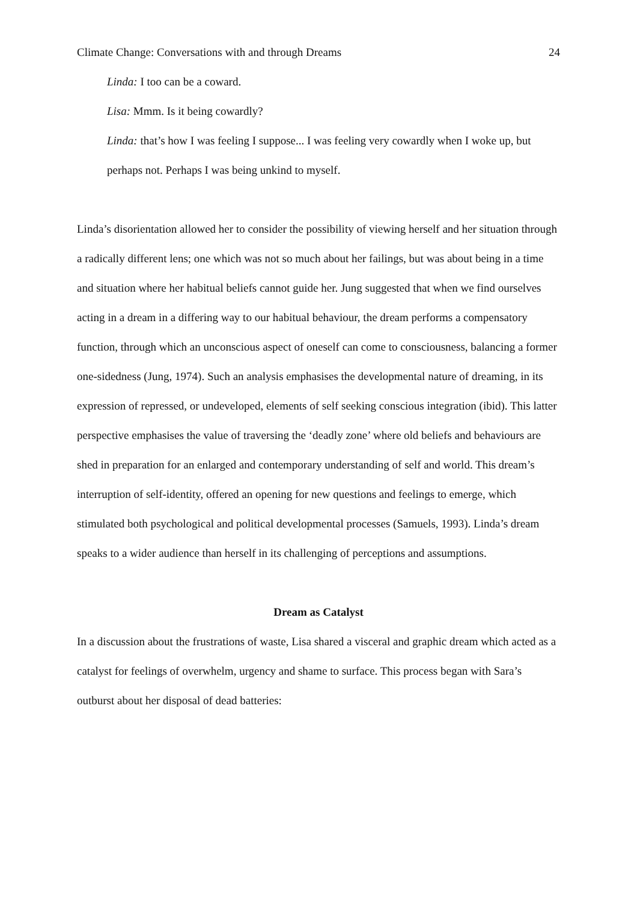Climate Change: Conversations with and through Dreams 24
Linda: I too can be a coward.
Lisa: Mmm. Is it being cowardly?
Linda: that’s how I was feeling I suppose... I was feeling very cowardly when I woke up, but perhaps not. Perhaps I was being unkind to myself.
Linda’s disorientation allowed her to consider the possibility of viewing herself and her situation through a radically different lens; one which was not so much about her failings, but was about being in a time and situation where her habitual beliefs cannot guide her. Jung suggested that when we find ourselves acting in a dream in a differing way to our habitual behaviour, the dream performs a compensatory function, through which an unconscious aspect of oneself can come to consciousness, balancing a former one-sidedness (Jung, 1974). Such an analysis emphasises the developmental nature of dreaming, in its expression of repressed, or undeveloped, elements of self seeking conscious integration (ibid). This latter perspective emphasises the value of traversing the ‘deadly zone’ where old beliefs and behaviours are shed in preparation for an enlarged and contemporary understanding of self and world. This dream’s interruption of self-identity, offered an opening for new questions and feelings to emerge, which stimulated both psychological and political developmental processes (Samuels, 1993). Linda’s dream speaks to a wider audience than herself in its challenging of perceptions and assumptions.
Dream as Catalyst
In a discussion about the frustrations of waste, Lisa shared a visceral and graphic dream which acted as a catalyst for feelings of overwhelm, urgency and shame to surface. This process began with Sara’s outburst about her disposal of dead batteries: